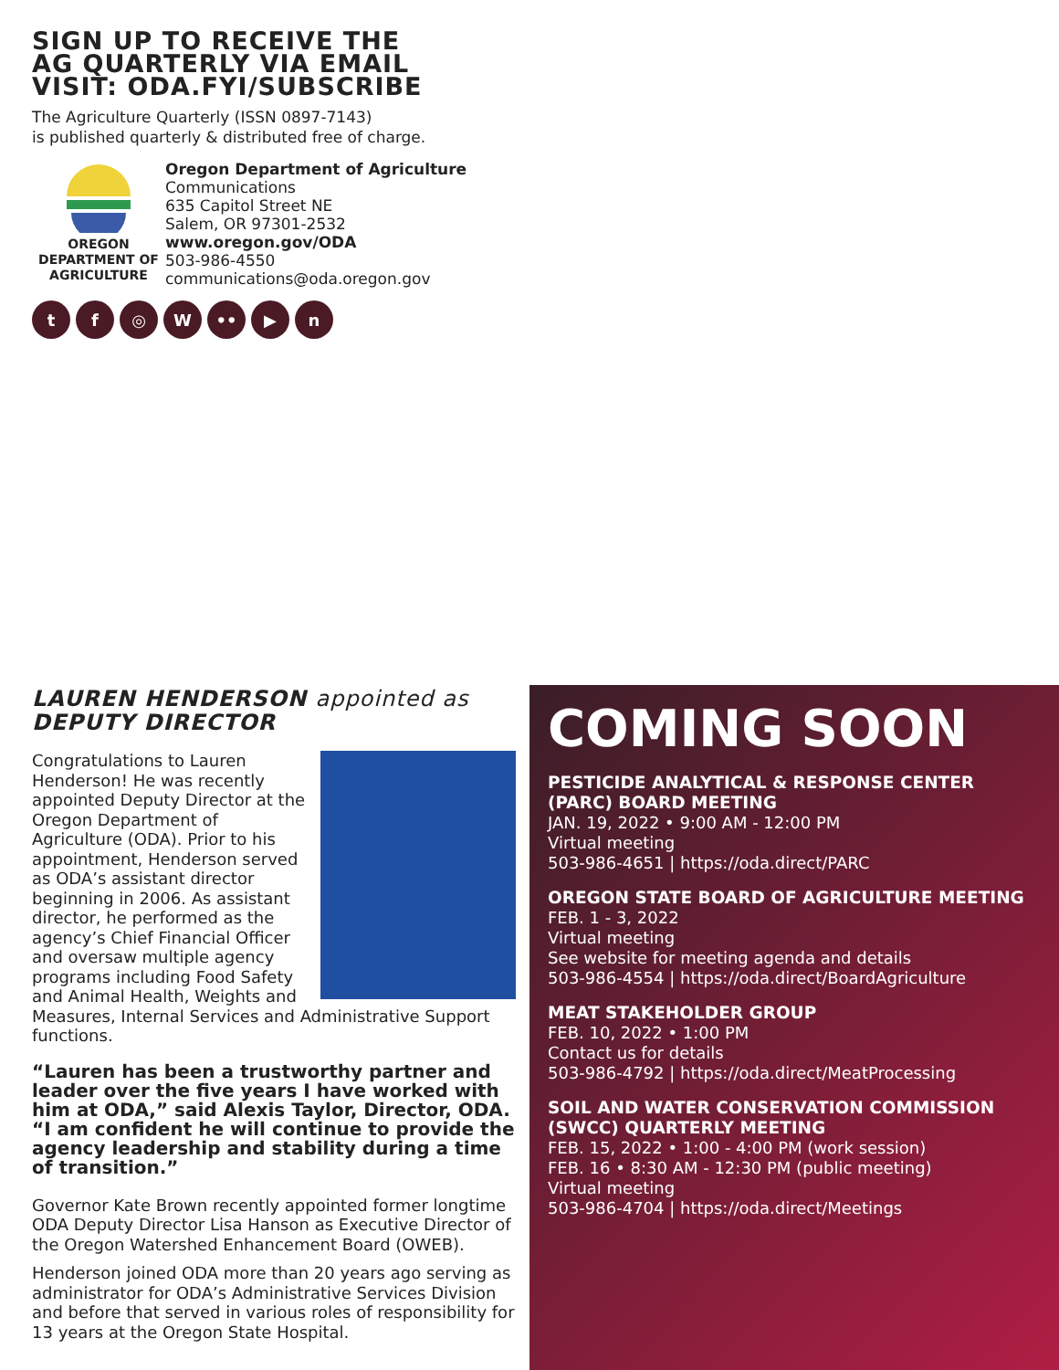SIGN UP TO RECEIVE THE
AG QUARTERLY VIA EMAIL
VISIT: ODA.FYI/SUBSCRIBE
The Agriculture Quarterly (ISSN 0897-7143)
is published quarterly & distributed free of charge.
OREGON
DEPARTMENT OF
AGRICULTURE
Oregon Department of Agriculture
Communications
635 Capitol Street NE
Salem, OR 97301-2532
www.oregon.gov/ODA
503-986-4550
communications@oda.oregon.gov
t f ◎ W •• ▶ n
LAUREN HENDERSON appointed as
DEPUTY DIRECTOR
Congratulations to Lauren Henderson! He was recently appointed Deputy Director at the Oregon Department of Agriculture (ODA). Prior to his appointment, Henderson served as ODA’s assistant director beginning in 2006. As assistant director, he performed as the agency’s Chief Financial Officer and oversaw multiple agency programs including Food Safety and Animal Health, Weights and Measures, Internal Services and Administrative Support functions.
“Lauren has been a trustworthy partner and leader over the five years I have worked with him at ODA,” said Alexis Taylor, Director, ODA. “I am confident he will continue to provide the agency leadership and stability during a time of transition.”
Governor Kate Brown recently appointed former longtime ODA Deputy Director Lisa Hanson as Executive Director of the Oregon Watershed Enhancement Board (OWEB).
Henderson joined ODA more than 20 years ago serving as administrator for ODA’s Administrative Services Division and before that served in various roles of responsibility for 13 years at the Oregon State Hospital.
COMING SOON
PESTICIDE ANALYTICAL & RESPONSE CENTER (PARC) BOARD MEETING
JAN. 19, 2022 • 9:00 AM - 12:00 PM
Virtual meeting
503-986-4651 | https://oda.direct/PARC
OREGON STATE BOARD OF AGRICULTURE MEETING
FEB. 1 - 3, 2022
Virtual meeting
See website for meeting agenda and details
503-986-4554 | https://oda.direct/BoardAgriculture
MEAT STAKEHOLDER GROUP
FEB. 10, 2022 • 1:00 PM
Contact us for details
503-986-4792 | https://oda.direct/MeatProcessing
SOIL AND WATER CONSERVATION COMMISSION (SWCC) QUARTERLY MEETING
FEB. 15, 2022 • 1:00 - 4:00 PM (work session)
FEB. 16 • 8:30 AM - 12:30 PM (public meeting)
Virtual meeting
503-986-4704 | https://oda.direct/Meetings